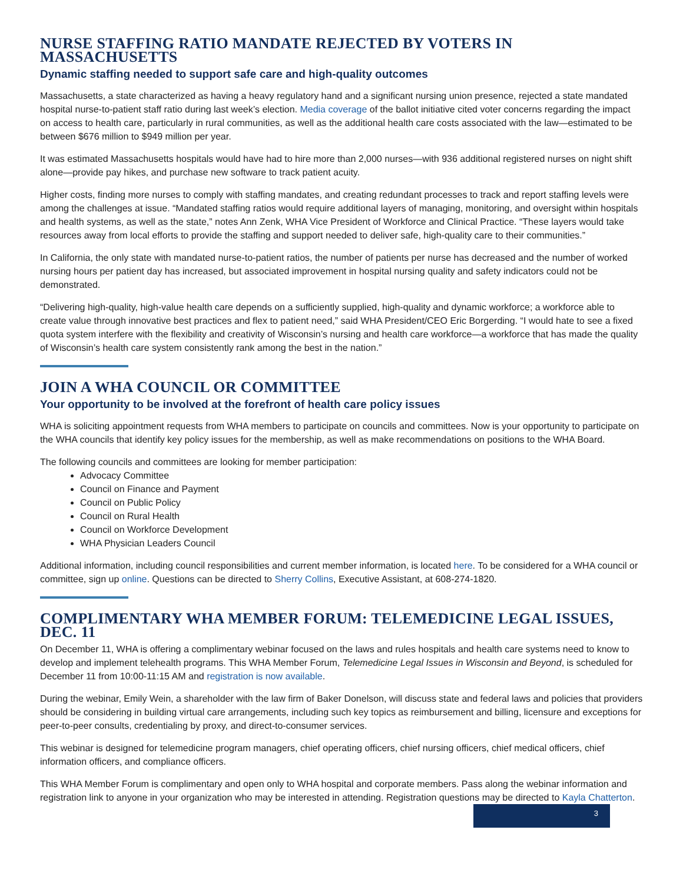NURSE STAFFING RATIO MANDATE REJECTED BY VOTERS IN MASSACHUSETTS
Dynamic staffing needed to support safe care and high-quality outcomes
Massachusetts, a state characterized as having a heavy regulatory hand and a significant nursing union presence, rejected a state mandated hospital nurse-to-patient staff ratio during last week’s election. Media coverage of the ballot initiative cited voter concerns regarding the impact on access to health care, particularly in rural communities, as well as the additional health care costs associated with the law—estimated to be between $676 million to $949 million per year.
It was estimated Massachusetts hospitals would have had to hire more than 2,000 nurses—with 936 additional registered nurses on night shift alone—provide pay hikes, and purchase new software to track patient acuity.
Higher costs, finding more nurses to comply with staffing mandates, and creating redundant processes to track and report staffing levels were among the challenges at issue. “Mandated staffing ratios would require additional layers of managing, monitoring, and oversight within hospitals and health systems, as well as the state,” notes Ann Zenk, WHA Vice President of Workforce and Clinical Practice. “These layers would take resources away from local efforts to provide the staffing and support needed to deliver safe, high-quality care to their communities.”
In California, the only state with mandated nurse-to-patient ratios, the number of patients per nurse has decreased and the number of worked nursing hours per patient day has increased, but associated improvement in hospital nursing quality and safety indicators could not be demonstrated.
“Delivering high-quality, high-value health care depends on a sufficiently supplied, high-quality and dynamic workforce; a workforce able to create value through innovative best practices and flex to patient need,” said WHA President/CEO Eric Borgerding. “I would hate to see a fixed quota system interfere with the flexibility and creativity of Wisconsin’s nursing and health care workforce—a workforce that has made the quality of Wisconsin’s health care system consistently rank among the best in the nation.”
JOIN A WHA COUNCIL OR COMMITTEE
Your opportunity to be involved at the forefront of health care policy issues
WHA is soliciting appointment requests from WHA members to participate on councils and committees. Now is your opportunity to participate on the WHA councils that identify key policy issues for the membership, as well as make recommendations on positions to the WHA Board.
The following councils and committees are looking for member participation:
Advocacy Committee
Council on Finance and Payment
Council on Public Policy
Council on Rural Health
Council on Workforce Development
WHA Physician Leaders Council
Additional information, including council responsibilities and current member information, is located here. To be considered for a WHA council or committee, sign up online. Questions can be directed to Sherry Collins, Executive Assistant, at 608-274-1820.
COMPLIMENTARY WHA MEMBER FORUM: TELEMEDICINE LEGAL ISSUES, DEC. 11
On December 11, WHA is offering a complimentary webinar focused on the laws and rules hospitals and health care systems need to know to develop and implement telehealth programs. This WHA Member Forum, Telemedicine Legal Issues in Wisconsin and Beyond, is scheduled for December 11 from 10:00-11:15 AM and registration is now available.
During the webinar, Emily Wein, a shareholder with the law firm of Baker Donelson, will discuss state and federal laws and policies that providers should be considering in building virtual care arrangements, including such key topics as reimbursement and billing, licensure and exceptions for peer-to-peer consults, credentialing by proxy, and direct-to-consumer services.
This webinar is designed for telemedicine program managers, chief operating officers, chief nursing officers, chief medical officers, chief information officers, and compliance officers.
This WHA Member Forum is complimentary and open only to WHA hospital and corporate members. Pass along the webinar information and registration link to anyone in your organization who may be interested in attending. Registration questions may be directed to Kayla Chatterton.
3